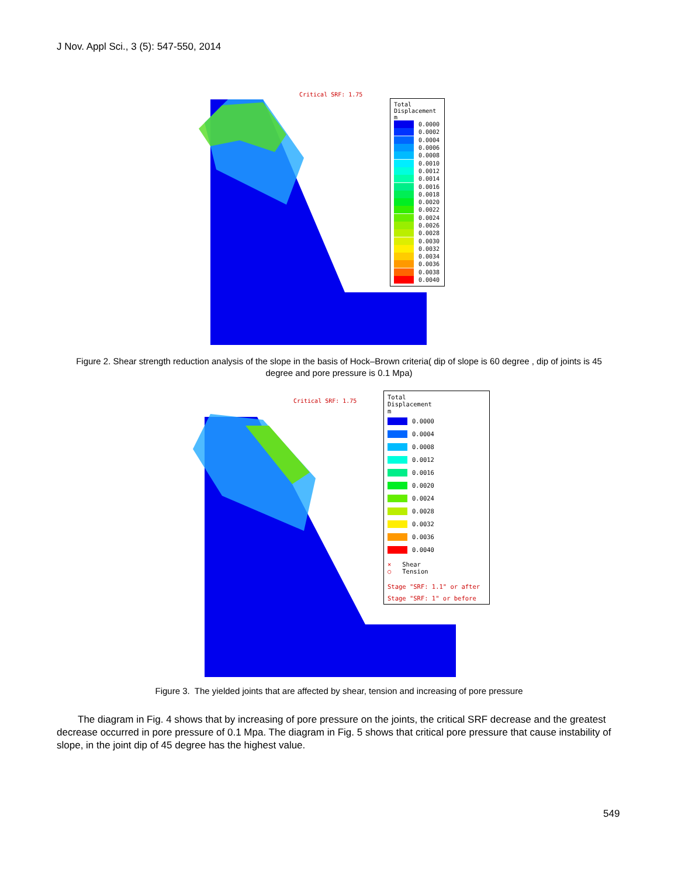J Nov. Appl Sci., 3 (5): 547-550, 2014
Critical SRF: 1.75
Total
Displacement
m
0.0000
0.0002
0.0004
0.0006
0.0008
0.0010
0.0012
0.0014
0.0016
0.0018
0.0020
0.0022
0.0024
0.0026
0.0028
0.0030
0.0032
0.0034
0.0036
0.0038
0.0040
Figure 2. Shear strength reduction analysis of the slope in the basis of Hock–Brown criteria( dip of slope is 60 degree , dip of joints is 45 degree and pore pressure is 0.1 Mpa)
Critical SRF: 1.75
Total
Displacement
m
0.0000
0.0004
0.0008
0.0012
0.0016
0.0020
0.0024
0.0028
0.0032
0.0036
0.0040
× Shear
○ Tension
Stage "SRF: 1.1" or after
Stage "SRF: 1" or before
Figure 3. The yielded joints that are affected by shear, tension and increasing of pore pressure
The diagram in Fig. 4 shows that by increasing of pore pressure on the joints, the critical SRF decrease and the greatest decrease occurred in pore pressure of 0.1 Mpa. The diagram in Fig. 5 shows that critical pore pressure that cause instability of slope, in the joint dip of 45 degree has the highest value.
549